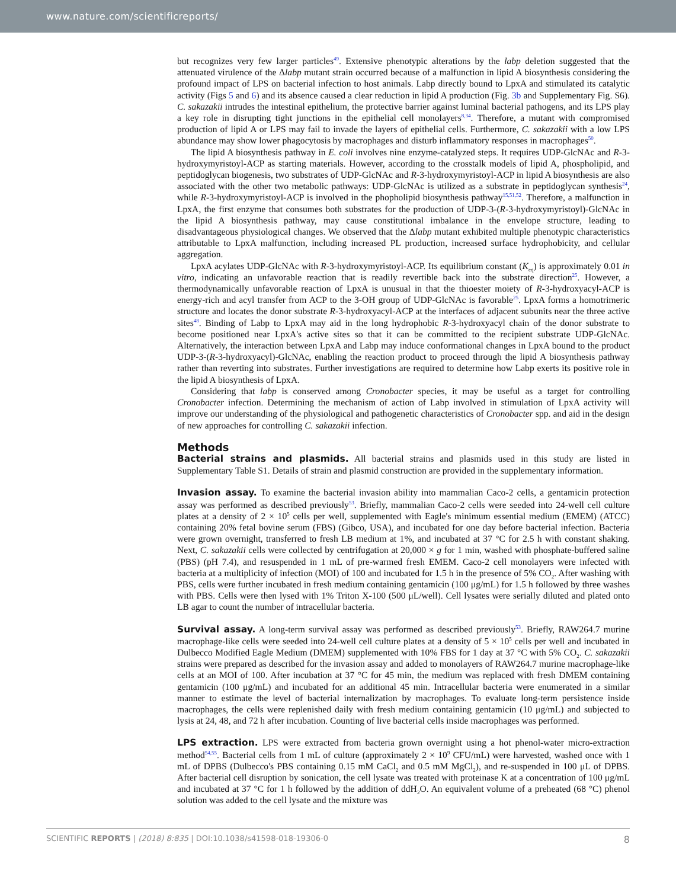www.nature.com/scientificreports/
but recognizes very few larger particles<sup>49</sup>. Extensive phenotypic alterations by the labp deletion suggested that the attenuated virulence of the Δlabp mutant strain occurred because of a malfunction in lipid A biosynthesis considering the profound impact of LPS on bacterial infection to host animals. Labp directly bound to LpxA and stimulated its catalytic activity (Figs 5 and 6) and its absence caused a clear reduction in lipid A production (Fig. 3b and Supplementary Fig. S6). C. sakazakii intrudes the intestinal epithelium, the protective barrier against luminal bacterial pathogens, and its LPS play a key role in disrupting tight junctions in the epithelial cell monolayers<sup>8,34</sup>. Therefore, a mutant with compromised production of lipid A or LPS may fail to invade the layers of epithelial cells. Furthermore, C. sakazakii with a low LPS abundance may show lower phagocytosis by macrophages and disturb inflammatory responses in macrophages<sup>50</sup>.
The lipid A biosynthesis pathway in E. coli involves nine enzyme-catalyzed steps. It requires UDP-GlcNAc and R-3-hydroxymyristoyl-ACP as starting materials. However, according to the crosstalk models of lipid A, phospholipid, and peptidoglycan biogenesis, two substrates of UDP-GlcNAc and R-3-hydroxymyristoyl-ACP in lipid A biosynthesis are also associated with the other two metabolic pathways: UDP-GlcNAc is utilized as a substrate in peptidoglycan synthesis<sup>24</sup>, while R-3-hydroxymyristoyl-ACP is involved in the phopholipid biosynthesis pathway<sup>15,51,52</sup>. Therefore, a malfunction in LpxA, the first enzyme that consumes both substrates for the production of UDP-3-(R-3-hydroxymyristoyl)-GlcNAc in the lipid A biosynthesis pathway, may cause constitutional imbalance in the envelope structure, leading to disadvantageous physiological changes. We observed that the Δlabp mutant exhibited multiple phenotypic characteristics attributable to LpxA malfunction, including increased PL production, increased surface hydrophobicity, and cellular aggregation.
LpxA acylates UDP-GlcNAc with R-3-hydroxymyristoyl-ACP. Its equilibrium constant (K<sub>eq</sub>) is approximately 0.01 in vitro, indicating an unfavorable reaction that is readily revertible back into the substrate direction<sup>25</sup>. However, a thermodynamically unfavorable reaction of LpxA is unusual in that the thioester moiety of R-3-hydroxyacyl-ACP is energy-rich and acyl transfer from ACP to the 3-OH group of UDP-GlcNAc is favorable<sup>25</sup>. LpxA forms a homotrimeric structure and locates the donor substrate R-3-hydroxyacyl-ACP at the interfaces of adjacent subunits near the three active sites<sup>48</sup>. Binding of Labp to LpxA may aid in the long hydrophobic R-3-hydroxyacyl chain of the donor substrate to become positioned near LpxA's active sites so that it can be committed to the recipient substrate UDP-GlcNAc. Alternatively, the interaction between LpxA and Labp may induce conformational changes in LpxA bound to the product UDP-3-(R-3-hydroxyacyl)-GlcNAc, enabling the reaction product to proceed through the lipid A biosynthesis pathway rather than reverting into substrates. Further investigations are required to determine how Labp exerts its positive role in the lipid A biosynthesis of LpxA.
Considering that labp is conserved among Cronobacter species, it may be useful as a target for controlling Cronobacter infection. Determining the mechanism of action of Labp involved in stimulation of LpxA activity will improve our understanding of the physiological and pathogenetic characteristics of Cronobacter spp. and aid in the design of new approaches for controlling C. sakazakii infection.
Methods
Bacterial strains and plasmids. All bacterial strains and plasmids used in this study are listed in Supplementary Table S1. Details of strain and plasmid construction are provided in the supplementary information.
Invasion assay. To examine the bacterial invasion ability into mammalian Caco-2 cells, a gentamicin protection assay was performed as described previously<sup>53</sup>. Briefly, mammalian Caco-2 cells were seeded into 24-well cell culture plates at a density of 2 × 10<sup>5</sup> cells per well, supplemented with Eagle's minimum essential medium (EMEM) (ATCC) containing 20% fetal bovine serum (FBS) (Gibco, USA), and incubated for one day before bacterial infection. Bacteria were grown overnight, transferred to fresh LB medium at 1%, and incubated at 37 °C for 2.5 h with constant shaking. Next, C. sakazakii cells were collected by centrifugation at 20,000 × g for 1 min, washed with phosphate-buffered saline (PBS) (pH 7.4), and resuspended in 1 mL of pre-warmed fresh EMEM. Caco-2 cell monolayers were infected with bacteria at a multiplicity of infection (MOI) of 100 and incubated for 1.5 h in the presence of 5% CO<sub>2</sub>. After washing with PBS, cells were further incubated in fresh medium containing gentamicin (100 μg/mL) for 1.5 h followed by three washes with PBS. Cells were then lysed with 1% Triton X-100 (500 μL/well). Cell lysates were serially diluted and plated onto LB agar to count the number of intracellular bacteria.
Survival assay. A long-term survival assay was performed as described previously<sup>53</sup>. Briefly, RAW264.7 murine macrophage-like cells were seeded into 24-well cell culture plates at a density of 5 × 10<sup>5</sup> cells per well and incubated in Dulbecco Modified Eagle Medium (DMEM) supplemented with 10% FBS for 1 day at 37 °C with 5% CO<sub>2</sub>. C. sakazakii strains were prepared as described for the invasion assay and added to monolayers of RAW264.7 murine macrophage-like cells at an MOI of 100. After incubation at 37 °C for 45 min, the medium was replaced with fresh DMEM containing gentamicin (100 μg/mL) and incubated for an additional 45 min. Intracellular bacteria were enumerated in a similar manner to estimate the level of bacterial internalization by macrophages. To evaluate long-term persistence inside macrophages, the cells were replenished daily with fresh medium containing gentamicin (10 μg/mL) and subjected to lysis at 24, 48, and 72 h after incubation. Counting of live bacterial cells inside macrophages was performed.
LPS extraction. LPS were extracted from bacteria grown overnight using a hot phenol-water micro-extraction method<sup>54,55</sup>. Bacterial cells from 1 mL of culture (approximately 2 × 10<sup>9</sup> CFU/mL) were harvested, washed once with 1 mL of DPBS (Dulbecco's PBS containing 0.15 mM CaCl<sub>2</sub> and 0.5 mM MgCl<sub>2</sub>), and re-suspended in 100 μL of DPBS. After bacterial cell disruption by sonication, the cell lysate was treated with proteinase K at a concentration of 100 μg/mL and incubated at 37 °C for 1 h followed by the addition of ddH<sub>2</sub>O. An equivalent volume of a preheated (68 °C) phenol solution was added to the cell lysate and the mixture was
SCIENTIFIC REPORTS | (2018) 8:835 | DOI:10.1038/s41598-018-19306-0 8